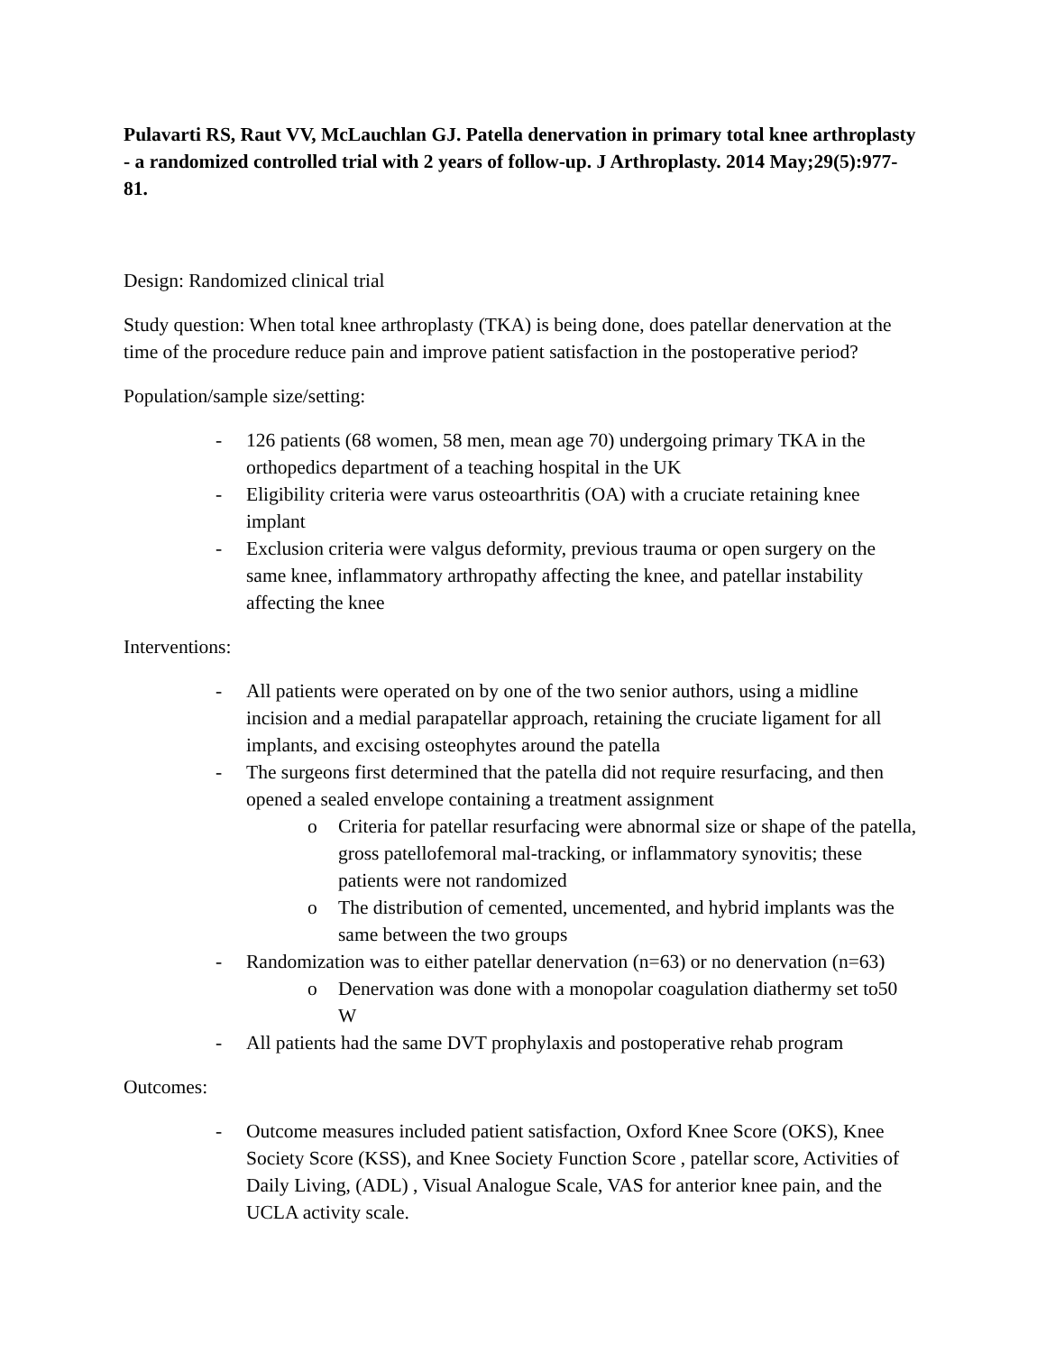Pulavarti RS, Raut VV, McLauchlan GJ. Patella denervation in primary total knee arthroplasty - a randomized controlled trial with 2 years of follow-up. J Arthroplasty. 2014 May;29(5):977-81.
Design: Randomized clinical trial
Study question: When total knee arthroplasty (TKA) is being done, does patellar denervation at the time of the procedure reduce pain and improve patient satisfaction in the postoperative period?
Population/sample size/setting:
- 126 patients (68 women, 58 men, mean age 70) undergoing primary TKA in the orthopedics department of a teaching hospital in the UK
- Eligibility criteria were varus osteoarthritis (OA) with a cruciate retaining knee implant
- Exclusion criteria were valgus deformity, previous trauma or open surgery on the same knee, inflammatory arthropathy affecting the knee, and patellar instability affecting the knee
Interventions:
- All patients were operated on by one of the two senior authors, using a midline incision and a medial parapatellar approach, retaining the cruciate ligament for all implants, and excising osteophytes around the patella
- The surgeons first determined that the patella did not require resurfacing, and then opened a sealed envelope containing a treatment assignment
o Criteria for patellar resurfacing were abnormal size or shape of the patella, gross patellofemoral mal-tracking, or inflammatory synovitis; these patients were not randomized
o The distribution of cemented, uncemented, and hybrid implants was the same between the two groups
- Randomization was to either patellar denervation (n=63) or no denervation (n=63)
o Denervation was done with a monopolar coagulation diathermy set to50 W
- All patients had the same DVT prophylaxis and postoperative rehab program
Outcomes:
- Outcome measures included patient satisfaction, Oxford Knee Score (OKS), Knee Society Score (KSS), and Knee Society Function Score , patellar score, Activities of Daily Living, (ADL) , Visual Analogue Scale, VAS for anterior knee pain, and the UCLA activity scale.